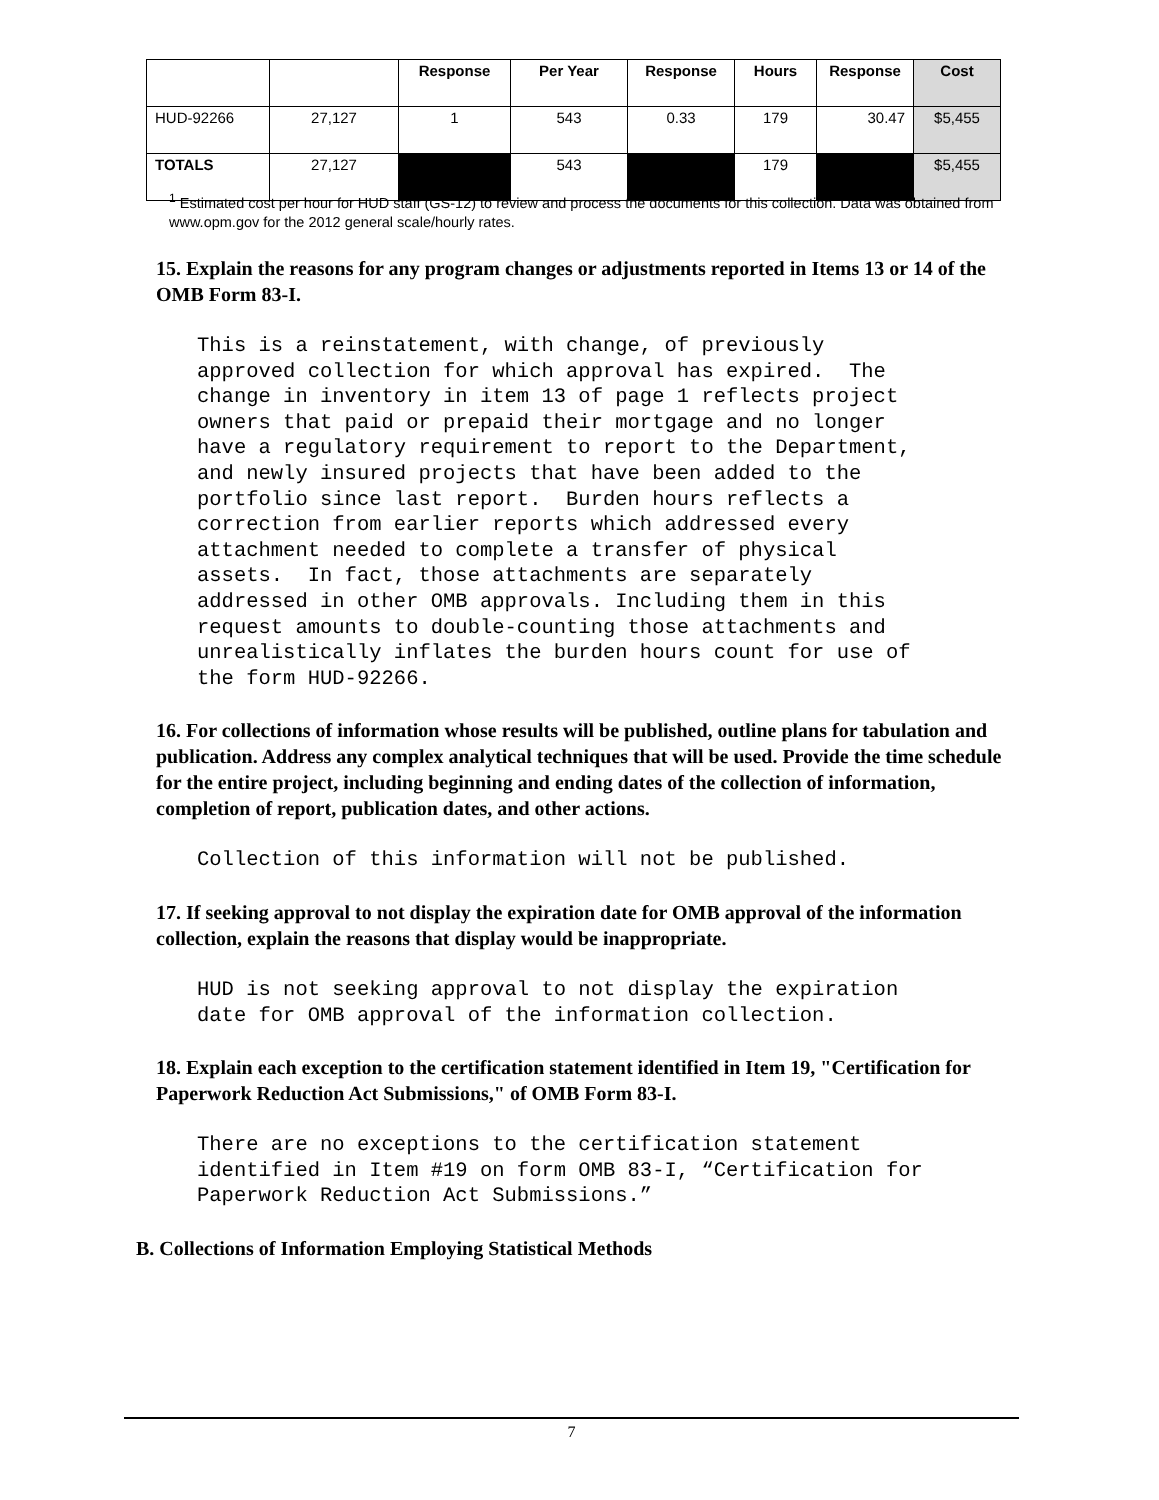| | | Response | Per Year | Response | Hours | Response | Cost |
| --- | --- | --- | --- | --- | --- | --- | --- |
| HUD-92266 | 27,127 | 1 | 543 | 0.33 | 179 | 30.47 | $5,455 |
| TOTALS | 27,127 | | 543 | | 179 | | $5,455 |
<sup>1</sup> Estimated cost per hour for HUD staff (GS-12) to review and process the documents for this collection. Data was obtained from www.opm.gov for the 2012 general scale/hourly rates.
15. Explain the reasons for any program changes or adjustments reported in Items 13 or 14 of the OMB Form 83-I.
This is a reinstatement, with change, of previously
approved collection for which approval has expired.  The
change in inventory in item 13 of page 1 reflects project
owners that paid or prepaid their mortgage and no longer
have a regulatory requirement to report to the Department,
and newly insured projects that have been added to the
portfolio since last report.  Burden hours reflects a
correction from earlier reports which addressed every
attachment needed to complete a transfer of physical
assets.  In fact, those attachments are separately
addressed in other OMB approvals. Including them in this
request amounts to double-counting those attachments and
unrealistically inflates the burden hours count for use of
the form HUD-92266.
16. For collections of information whose results will be published, outline plans for tabulation and publication. Address any complex analytical techniques that will be used. Provide the time schedule for the entire project, including beginning and ending dates of the collection of information, completion of report, publication dates, and other actions.
Collection of this information will not be published.
17. If seeking approval to not display the expiration date for OMB approval of the information collection, explain the reasons that display would be inappropriate.
HUD is not seeking approval to not display the expiration
date for OMB approval of the information collection.
18. Explain each exception to the certification statement identified in Item 19, "Certification for Paperwork Reduction Act Submissions," of OMB Form 83-I.
There are no exceptions to the certification statement
identified in Item #19 on form OMB 83-I, “Certification for
Paperwork Reduction Act Submissions.”
B. Collections of Information Employing Statistical Methods
7